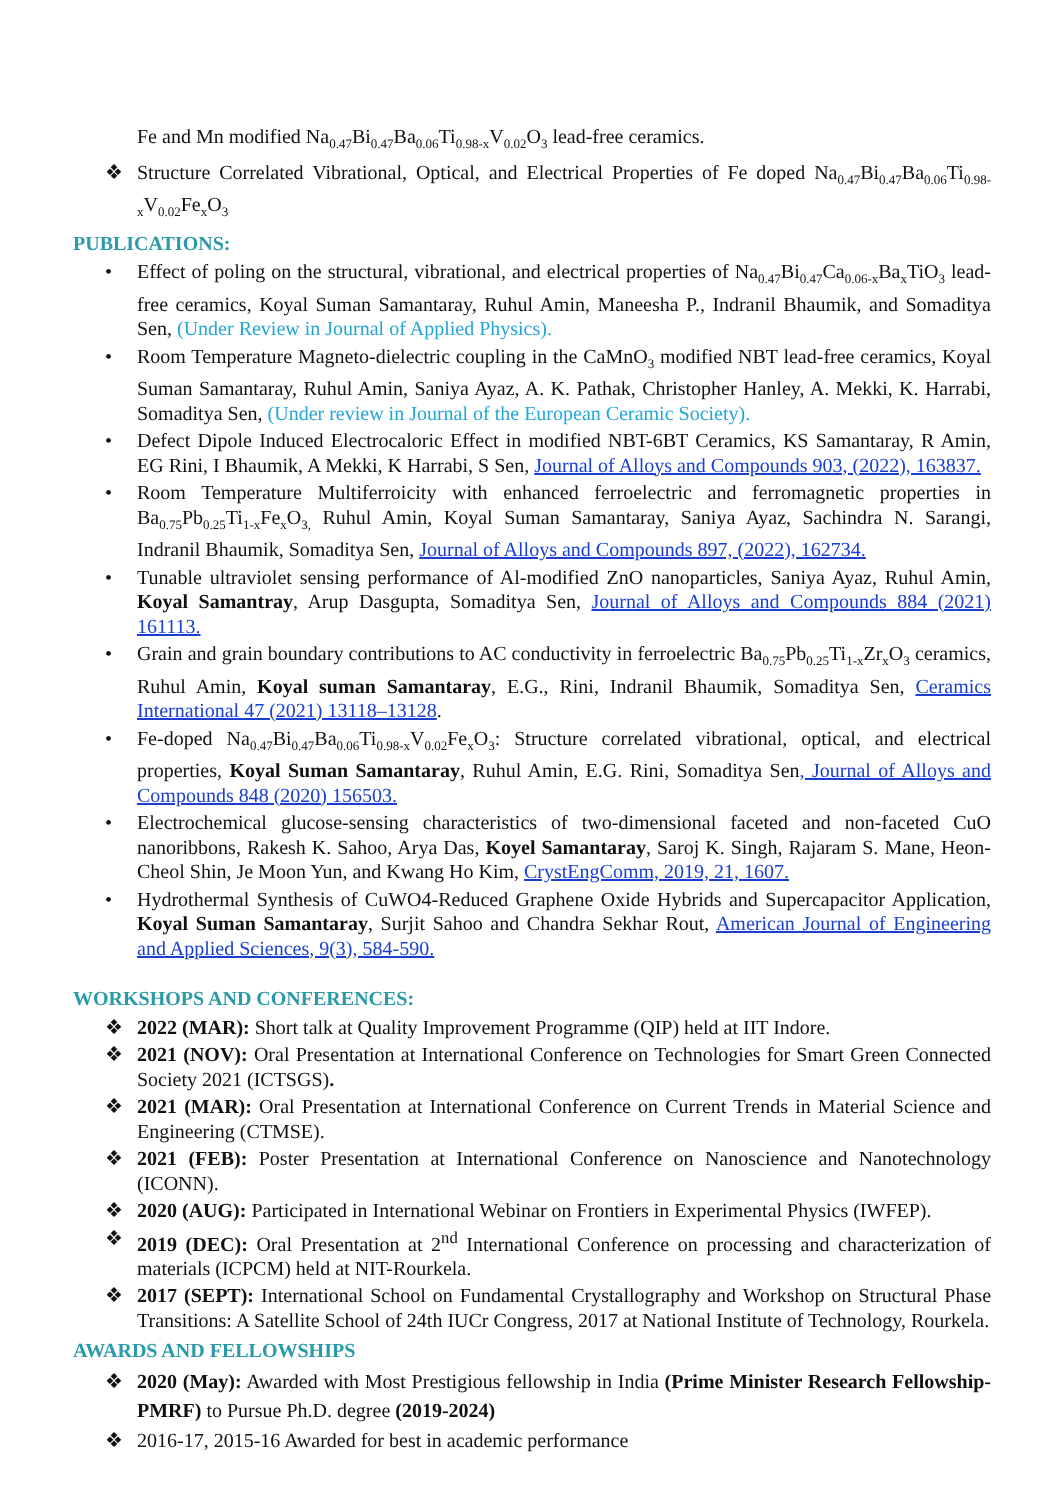Fe and Mn modified Na<sub>0.47</sub>Bi<sub>0.47</sub>Ba<sub>0.06</sub>Ti<sub>0.98-x</sub>V<sub>0.02</sub>O<sub>3</sub> lead-free ceramics.
❖ Structure Correlated Vibrational, Optical, and Electrical Properties of Fe doped Na<sub>0.47</sub>Bi<sub>0.47</sub>Ba<sub>0.06</sub>Ti<sub>0.98-x</sub>V<sub>0.02</sub>Fe<sub>x</sub>O<sub>3</sub>
PUBLICATIONS:
• Effect of poling on the structural, vibrational, and electrical properties of Na<sub>0.47</sub>Bi<sub>0.47</sub>Ca<sub>0.06-x</sub>Ba<sub>x</sub>TiO<sub>3</sub> lead-free ceramics, Koyal Suman Samantaray, Ruhul Amin, Maneesha P., Indranil Bhaumik, and Somaditya Sen, (Under Review in Journal of Applied Physics).
• Room Temperature Magneto-dielectric coupling in the CaMnO<sub>3</sub> modified NBT lead-free ceramics, Koyal Suman Samantaray, Ruhul Amin, Saniya Ayaz, A. K. Pathak, Christopher Hanley, A. Mekki, K. Harrabi, Somaditya Sen, (Under review in Journal of the European Ceramic Society).
• Defect Dipole Induced Electrocaloric Effect in modified NBT-6BT Ceramics, KS Samantaray, R Amin, EG Rini, I Bhaumik, A Mekki, K Harrabi, S Sen, Journal of Alloys and Compounds 903, (2022), 163837.
• Room Temperature Multiferroicity with enhanced ferroelectric and ferromagnetic properties in Ba<sub>0.75</sub>Pb<sub>0.25</sub>Ti<sub>1-x</sub>Fe<sub>x</sub>O<sub>3,</sub> Ruhul Amin, Koyal Suman Samantaray, Saniya Ayaz, Sachindra N. Sarangi, Indranil Bhaumik, Somaditya Sen, Journal of Alloys and Compounds 897, (2022), 162734.
• Tunable ultraviolet sensing performance of Al-modified ZnO nanoparticles, Saniya Ayaz, Ruhul Amin, Koyal Samantray, Arup Dasgupta, Somaditya Sen, Journal of Alloys and Compounds 884 (2021) 161113.
• Grain and grain boundary contributions to AC conductivity in ferroelectric Ba<sub>0.75</sub>Pb<sub>0.25</sub>Ti<sub>1-x</sub>Zr<sub>x</sub>O<sub>3</sub> ceramics, Ruhul Amin, Koyal suman Samantaray, E.G., Rini, Indranil Bhaumik, Somaditya Sen, Ceramics International 47 (2021) 13118–13128.
• Fe-doped Na<sub>0.47</sub>Bi<sub>0.47</sub>Ba<sub>0.06</sub>Ti<sub>0.98-x</sub>V<sub>0.02</sub>Fe<sub>x</sub>O<sub>3</sub>: Structure correlated vibrational, optical, and electrical properties, Koyal Suman Samantaray, Ruhul Amin, E.G. Rini, Somaditya Sen, Journal of Alloys and Compounds 848 (2020) 156503.
• Electrochemical glucose-sensing characteristics of two-dimensional faceted and non-faceted CuO nanoribbons, Rakesh K. Sahoo, Arya Das, Koyel Samantaray, Saroj K. Singh, Rajaram S. Mane, Heon-Cheol Shin, Je Moon Yun, and Kwang Ho Kim, CrystEngComm, 2019, 21, 1607.
• Hydrothermal Synthesis of CuWO4-Reduced Graphene Oxide Hybrids and Supercapacitor Application, Koyal Suman Samantaray, Surjit Sahoo and Chandra Sekhar Rout, American Journal of Engineering and Applied Sciences, 9(3), 584-590.
WORKSHOPS AND CONFERENCES:
❖ 2022 (MAR): Short talk at Quality Improvement Programme (QIP) held at IIT Indore.
❖ 2021 (NOV): Oral Presentation at International Conference on Technologies for Smart Green Connected Society 2021 (ICTSGS).
❖ 2021 (MAR): Oral Presentation at International Conference on Current Trends in Material Science and Engineering (CTMSE).
❖ 2021 (FEB): Poster Presentation at International Conference on Nanoscience and Nanotechnology (ICONN).
❖ 2020 (AUG): Participated in International Webinar on Frontiers in Experimental Physics (IWFEP).
❖ 2019 (DEC): Oral Presentation at 2<sup>nd</sup> International Conference on processing and characterization of materials (ICPCM) held at NIT-Rourkela.
❖ 2017 (SEPT): International School on Fundamental Crystallography and Workshop on Structural Phase Transitions: A Satellite School of 24th IUCr Congress, 2017 at National Institute of Technology, Rourkela.
AWARDS AND FELLOWSHIPS
❖ 2020 (May): Awarded with Most Prestigious fellowship in India (Prime Minister Research Fellowship-PMRF) to Pursue Ph.D. degree (2019-2024)
❖ 2016-17, 2015-16 Awarded for best in academic performance